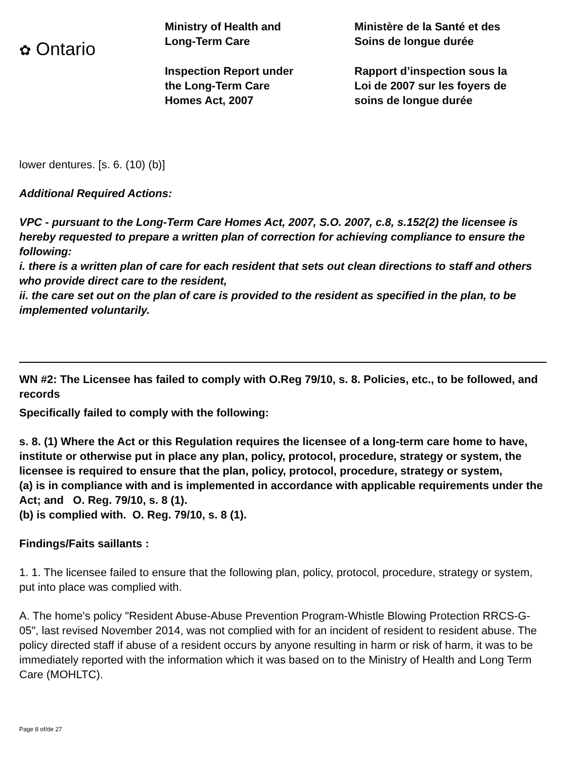✿ Ontario
Ministry of Health and
Long-Term Care
Inspection Report under
the Long-Term Care
Homes Act, 2007
Ministère de la Santé et des
Soins de longue durée
Rapport d’inspection sous la
Loi de 2007 sur les foyers de
soins de longue durée
lower dentures. [s. 6. (10) (b)]
Additional Required Actions:
VPC - pursuant to the Long-Term Care Homes Act, 2007, S.O. 2007, c.8, s.152(2) the licensee is hereby requested to prepare a written plan of correction for achieving compliance to ensure the following:
i. there is a written plan of care for each resident that sets out clean directions to staff and others who provide direct care to the resident,
ii. the care set out on the plan of care is provided to the resident as specified in the plan, to be implemented voluntarily.
WN #2: The Licensee has failed to comply with O.Reg 79/10, s. 8. Policies, etc., to be followed, and records
Specifically failed to comply with the following:
s. 8. (1) Where the Act or this Regulation requires the licensee of a long-term care home to have, institute or otherwise put in place any plan, policy, protocol, procedure, strategy or system, the licensee is required to ensure that the plan, policy, protocol, procedure, strategy or system,
(a) is in compliance with and is implemented in accordance with applicable requirements under the Act; and O. Reg. 79/10, s. 8 (1).
(b) is complied with. O. Reg. 79/10, s. 8 (1).
Findings/Faits saillants :
1. 1. The licensee failed to ensure that the following plan, policy, protocol, procedure, strategy or system, put into place was complied with.
A. The home's policy "Resident Abuse-Abuse Prevention Program-Whistle Blowing Protection RRCS-G-05", last revised November 2014, was not complied with for an incident of resident to resident abuse. The policy directed staff if abuse of a resident occurs by anyone resulting in harm or risk of harm, it was to be immediately reported with the information which it was based on to the Ministry of Health and Long Term Care (MOHLTC).
Page 8 of/de 27